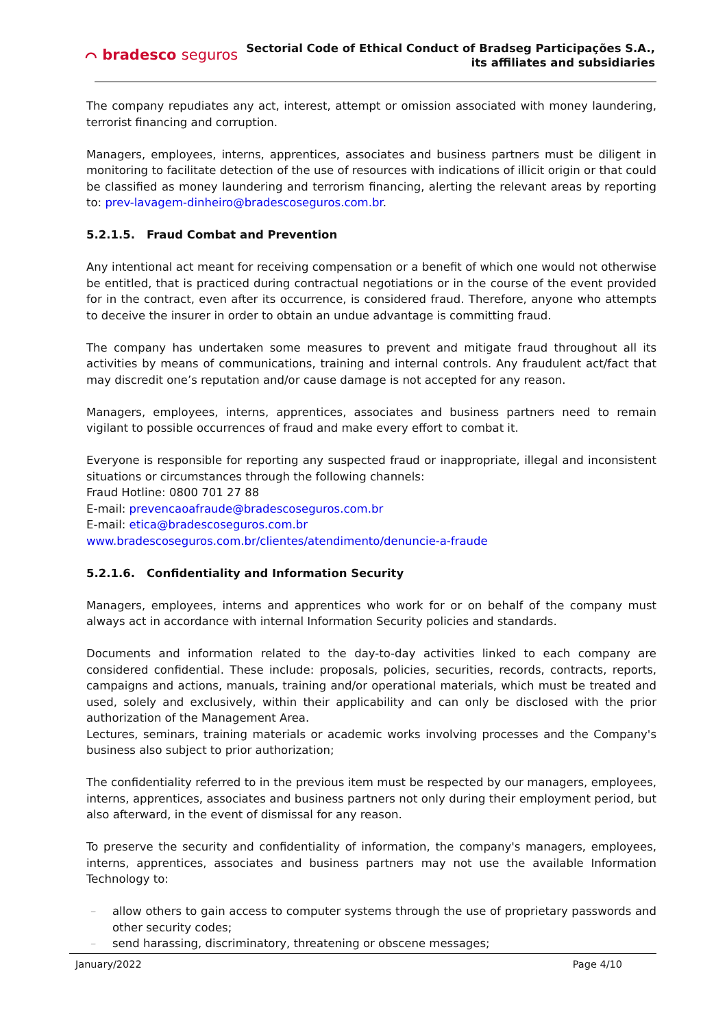⌒ bradesco seguros
Sectorial Code of Ethical Conduct of Bradseg Participações S.A.,
its affiliates and subsidiaries
The company repudiates any act, interest, attempt or omission associated with money laundering, terrorist financing and corruption.
Managers, employees, interns, apprentices, associates and business partners must be diligent in monitoring to facilitate detection of the use of resources with indications of illicit origin or that could be classified as money laundering and terrorism financing, alerting the relevant areas by reporting to: prev-lavagem-dinheiro@bradescoseguros.com.br.
5.2.1.5. Fraud Combat and Prevention
Any intentional act meant for receiving compensation or a benefit of which one would not otherwise be entitled, that is practiced during contractual negotiations or in the course of the event provided for in the contract, even after its occurrence, is considered fraud. Therefore, anyone who attempts to deceive the insurer in order to obtain an undue advantage is committing fraud.
The company has undertaken some measures to prevent and mitigate fraud throughout all its activities by means of communications, training and internal controls. Any fraudulent act/fact that may discredit one’s reputation and/or cause damage is not accepted for any reason.
Managers, employees, interns, apprentices, associates and business partners need to remain vigilant to possible occurrences of fraud and make every effort to combat it.
Everyone is responsible for reporting any suspected fraud or inappropriate, illegal and inconsistent situations or circumstances through the following channels:
Fraud Hotline: 0800 701 27 88
E-mail: prevencaoafraude@bradescoseguros.com.br
E-mail: etica@bradescoseguros.com.br
www.bradescoseguros.com.br/clientes/atendimento/denuncie-a-fraude
5.2.1.6. Confidentiality and Information Security
Managers, employees, interns and apprentices who work for or on behalf of the company must always act in accordance with internal Information Security policies and standards.
Documents and information related to the day-to-day activities linked to each company are considered confidential. These include: proposals, policies, securities, records, contracts, reports, campaigns and actions, manuals, training and/or operational materials, which must be treated and used, solely and exclusively, within their applicability and can only be disclosed with the prior authorization of the Management Area.
Lectures, seminars, training materials or academic works involving processes and the Company's business also subject to prior authorization;
The confidentiality referred to in the previous item must be respected by our managers, employees, interns, apprentices, associates and business partners not only during their employment period, but also afterward, in the event of dismissal for any reason.
To preserve the security and confidentiality of information, the company's managers, employees, interns, apprentices, associates and business partners may not use the available Information Technology to:
– allow others to gain access to computer systems through the use of proprietary passwords and other security codes;
– send harassing, discriminatory, threatening or obscene messages;
January/2022 Page 4/10